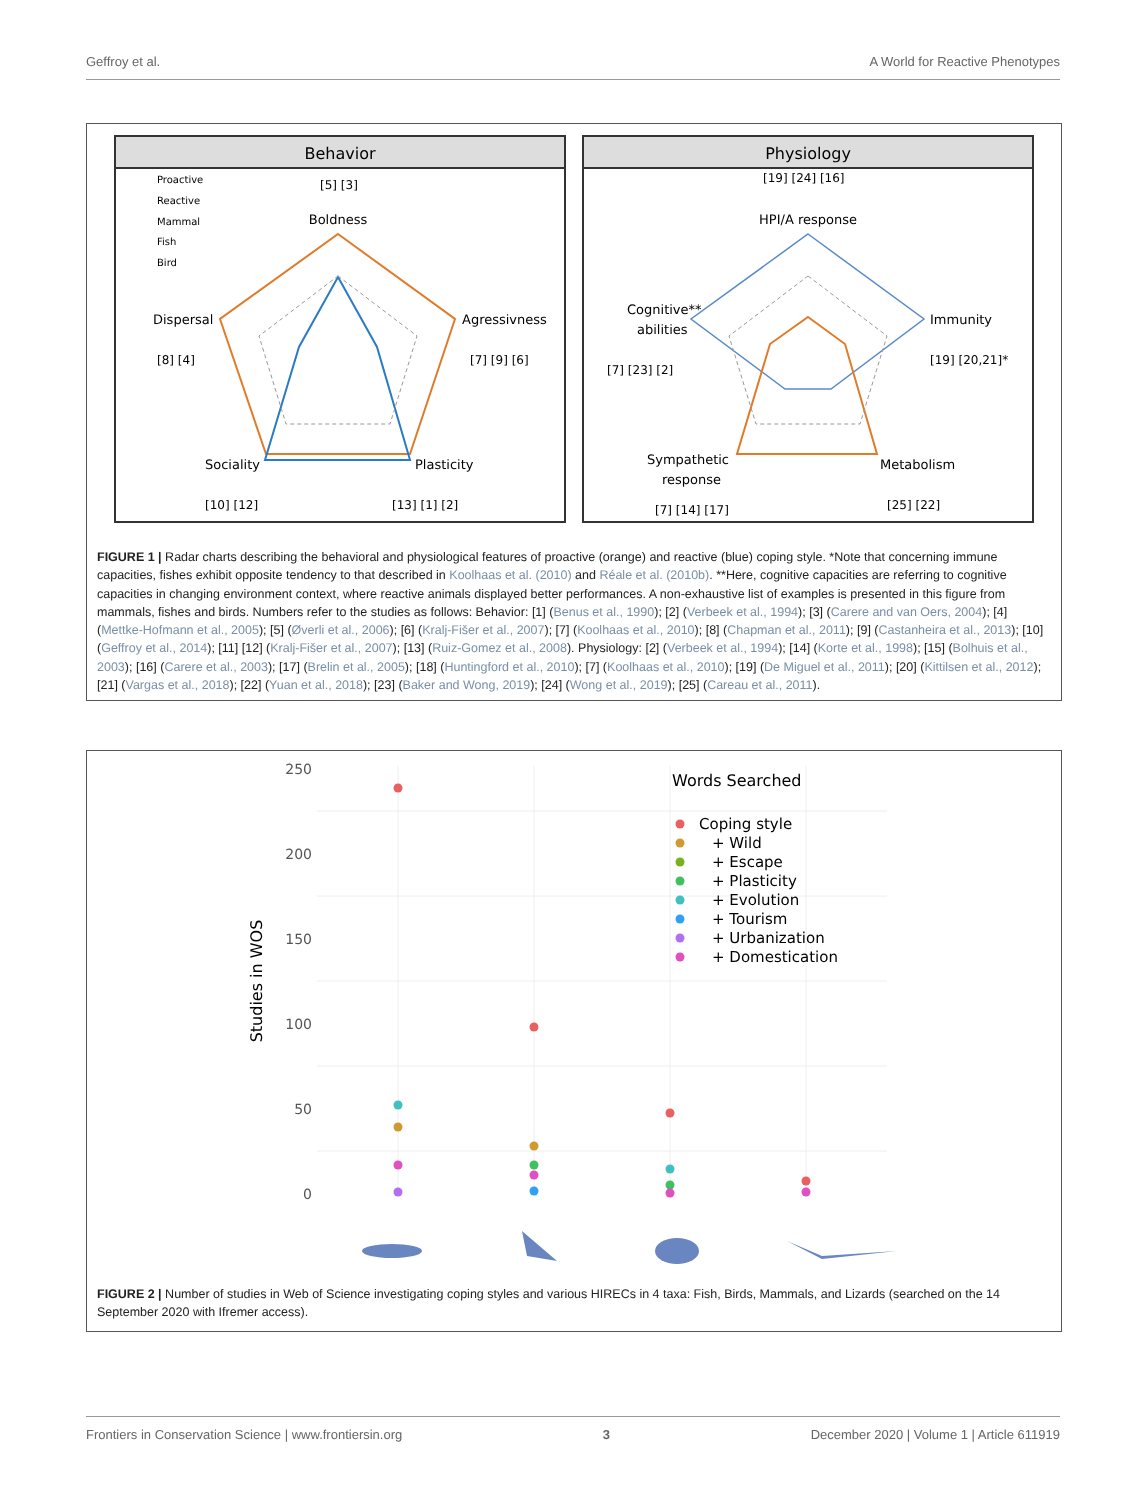Geffroy et al. A World for Reactive Phenotypes
Behavior
Proactive
Reactive
Mammal
Fish
Bird
Boldness
[5] [3]
Agressivness
[7] [9] [6]
Dispersal
[8] [4]
Sociality
[10] [12]
Plasticity
[13] [1] [2]
Physiology
[19] [24] [16]
HPI/A response
Immunity
[19] [20,21]*
Cognitive**
abilities
[7] [23] [2]
Sympathetic
response
[7] [14] [17]
Metabolism
[25] [22]
FIGURE 1 | Radar charts describing the behavioral and physiological features of proactive (orange) and reactive (blue) coping style. *Note that concerning immune capacities, fishes exhibit opposite tendency to that described in Koolhaas et al. (2010) and Réale et al. (2010b). **Here, cognitive capacities are referring to cognitive capacities in changing environment context, where reactive animals displayed better performances. A non-exhaustive list of examples is presented in this figure from mammals, fishes and birds. Numbers refer to the studies as follows: Behavior: [1] (Benus et al., 1990); [2] (Verbeek et al., 1994); [3] (Carere and van Oers, 2004); [4] (Mettke-Hofmann et al., 2005); [5] (Øverli et al., 2006); [6] (Kralj-Fišer et al., 2007); [7] (Koolhaas et al., 2010); [8] (Chapman et al., 2011); [9] (Castanheira et al., 2013); [10] (Geffroy et al., 2014); [11] [12] (Kralj-Fišer et al., 2007); [13] (Ruiz-Gomez et al., 2008). Physiology: [2] (Verbeek et al., 1994); [14] (Korte et al., 1998); [15] (Bolhuis et al., 2003); [16] (Carere et al., 2003); [17] (Brelin et al., 2005); [18] (Huntingford et al., 2010); [7] (Koolhaas et al., 2010); [19] (De Miguel et al., 2011); [20] (Kittilsen et al., 2012); [21] (Vargas et al., 2018); [22] (Yuan et al., 2018); [23] (Baker and Wong, 2019); [24] (Wong et al., 2019); [25] (Careau et al., 2011).
250
200
150
100
50
0
Studies in WOS
Words Searched
Coping style
+ Wild
+ Escape
+ Plasticity
+ Evolution
+ Tourism
+ Urbanization
+ Domestication
FIGURE 2 | Number of studies in Web of Science investigating coping styles and various HIRECs in 4 taxa: Fish, Birds, Mammals, and Lizards (searched on the 14 September 2020 with Ifremer access).
Frontiers in Conservation Science | www.frontiersin.org 3 December 2020 | Volume 1 | Article 611919